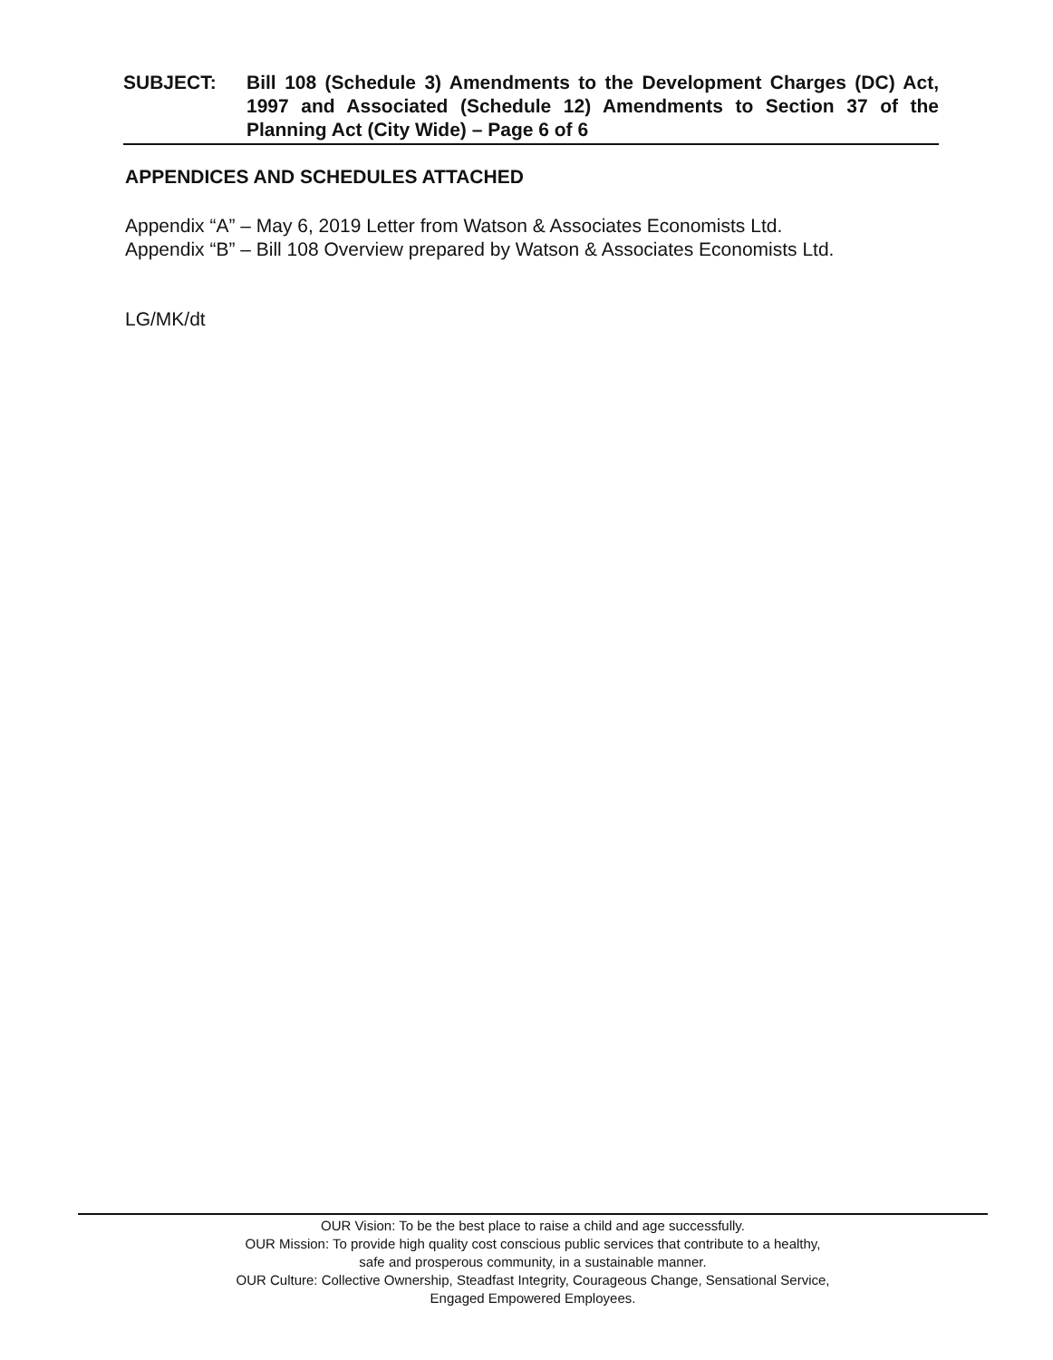SUBJECT: Bill 108 (Schedule 3) Amendments to the Development Charges (DC) Act, 1997 and Associated (Schedule 12) Amendments to Section 37 of the Planning Act (City Wide) – Page 6 of 6
APPENDICES AND SCHEDULES ATTACHED
Appendix “A” – May 6, 2019 Letter from Watson & Associates Economists Ltd.
Appendix “B” – Bill 108 Overview prepared by Watson & Associates Economists Ltd.
LG/MK/dt
OUR Vision: To be the best place to raise a child and age successfully.
OUR Mission: To provide high quality cost conscious public services that contribute to a healthy,
safe and prosperous community, in a sustainable manner.
OUR Culture: Collective Ownership, Steadfast Integrity, Courageous Change, Sensational Service,
Engaged Empowered Employees.